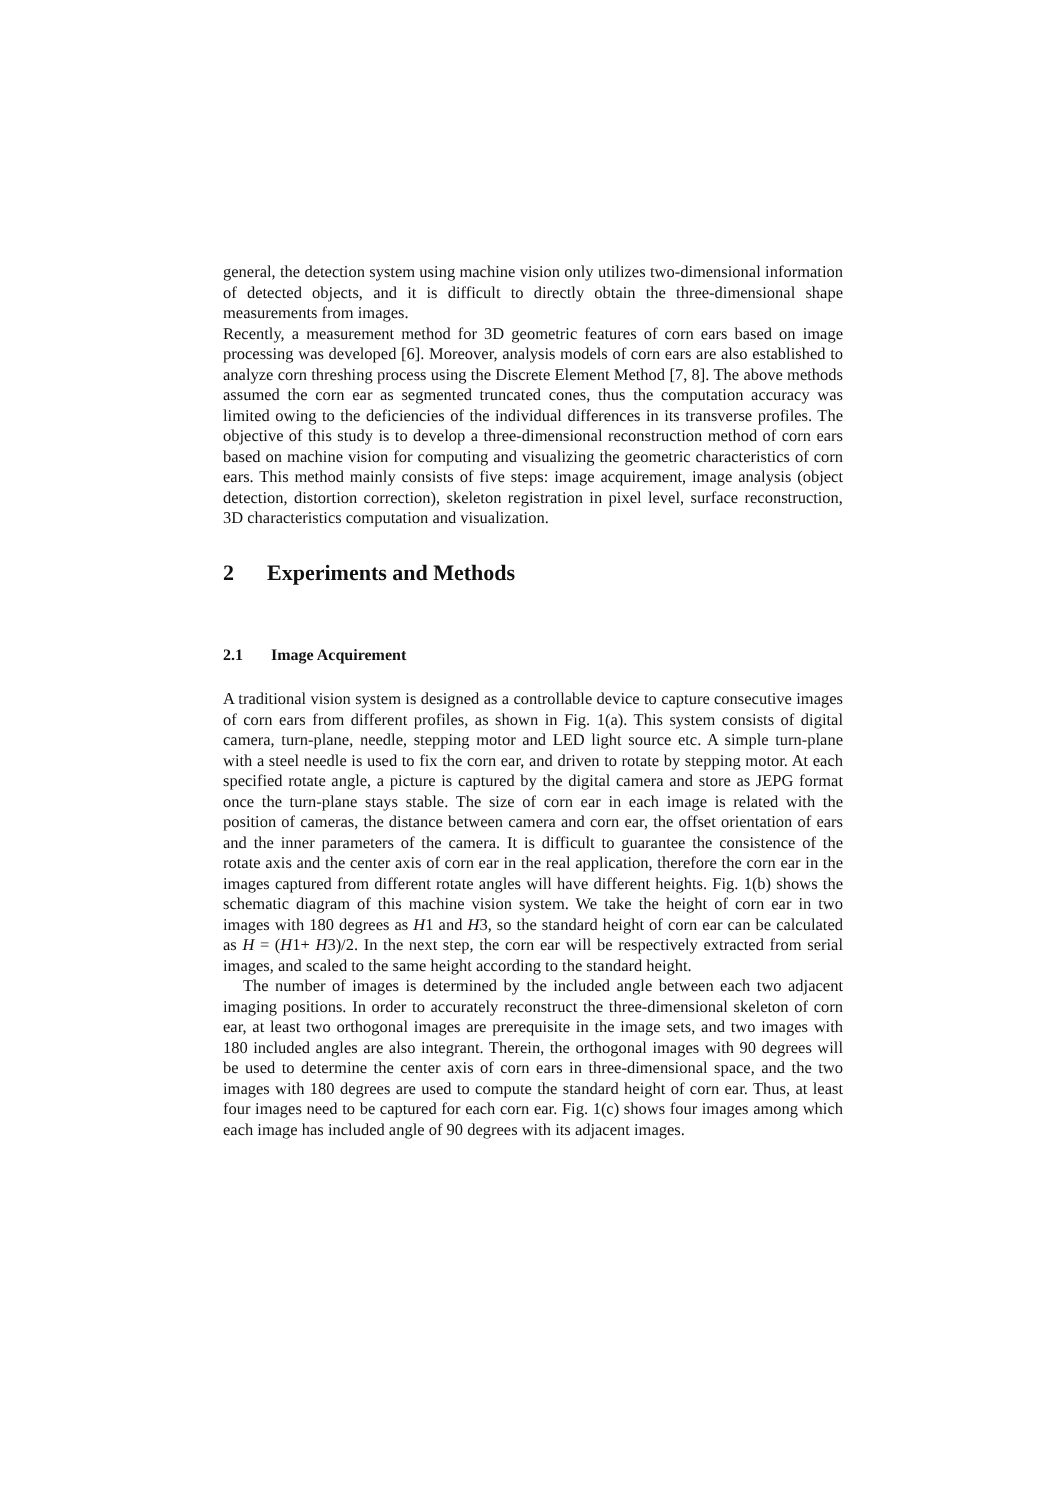general, the detection system using machine vision only utilizes two-dimensional information of detected objects, and it is difficult to directly obtain the three-dimensional shape measurements from images.
Recently, a measurement method for 3D geometric features of corn ears based on image processing was developed [6]. Moreover, analysis models of corn ears are also established to analyze corn threshing process using the Discrete Element Method [7, 8]. The above methods assumed the corn ear as segmented truncated cones, thus the computation accuracy was limited owing to the deficiencies of the individual differences in its transverse profiles. The objective of this study is to develop a three-dimensional reconstruction method of corn ears based on machine vision for computing and visualizing the geometric characteristics of corn ears. This method mainly consists of five steps: image acquirement, image analysis (object detection, distortion correction), skeleton registration in pixel level, surface reconstruction, 3D characteristics computation and visualization.
2 Experiments and Methods
2.1 Image Acquirement
A traditional vision system is designed as a controllable device to capture consecutive images of corn ears from different profiles, as shown in Fig. 1(a). This system consists of digital camera, turn-plane, needle, stepping motor and LED light source etc. A simple turn-plane with a steel needle is used to fix the corn ear, and driven to rotate by stepping motor. At each specified rotate angle, a picture is captured by the digital camera and store as JEPG format once the turn-plane stays stable. The size of corn ear in each image is related with the position of cameras, the distance between camera and corn ear, the offset orientation of ears and the inner parameters of the camera. It is difficult to guarantee the consistence of the rotate axis and the center axis of corn ear in the real application, therefore the corn ear in the images captured from different rotate angles will have different heights. Fig. 1(b) shows the schematic diagram of this machine vision system. We take the height of corn ear in two images with 180 degrees as H1 and H3, so the standard height of corn ear can be calculated as H = (H1+ H3)/2. In the next step, the corn ear will be respectively extracted from serial images, and scaled to the same height according to the standard height.
The number of images is determined by the included angle between each two adjacent imaging positions. In order to accurately reconstruct the three-dimensional skeleton of corn ear, at least two orthogonal images are prerequisite in the image sets, and two images with 180 included angles are also integrant. Therein, the orthogonal images with 90 degrees will be used to determine the center axis of corn ears in three-dimensional space, and the two images with 180 degrees are used to compute the standard height of corn ear. Thus, at least four images need to be captured for each corn ear. Fig. 1(c) shows four images among which each image has included angle of 90 degrees with its adjacent images.